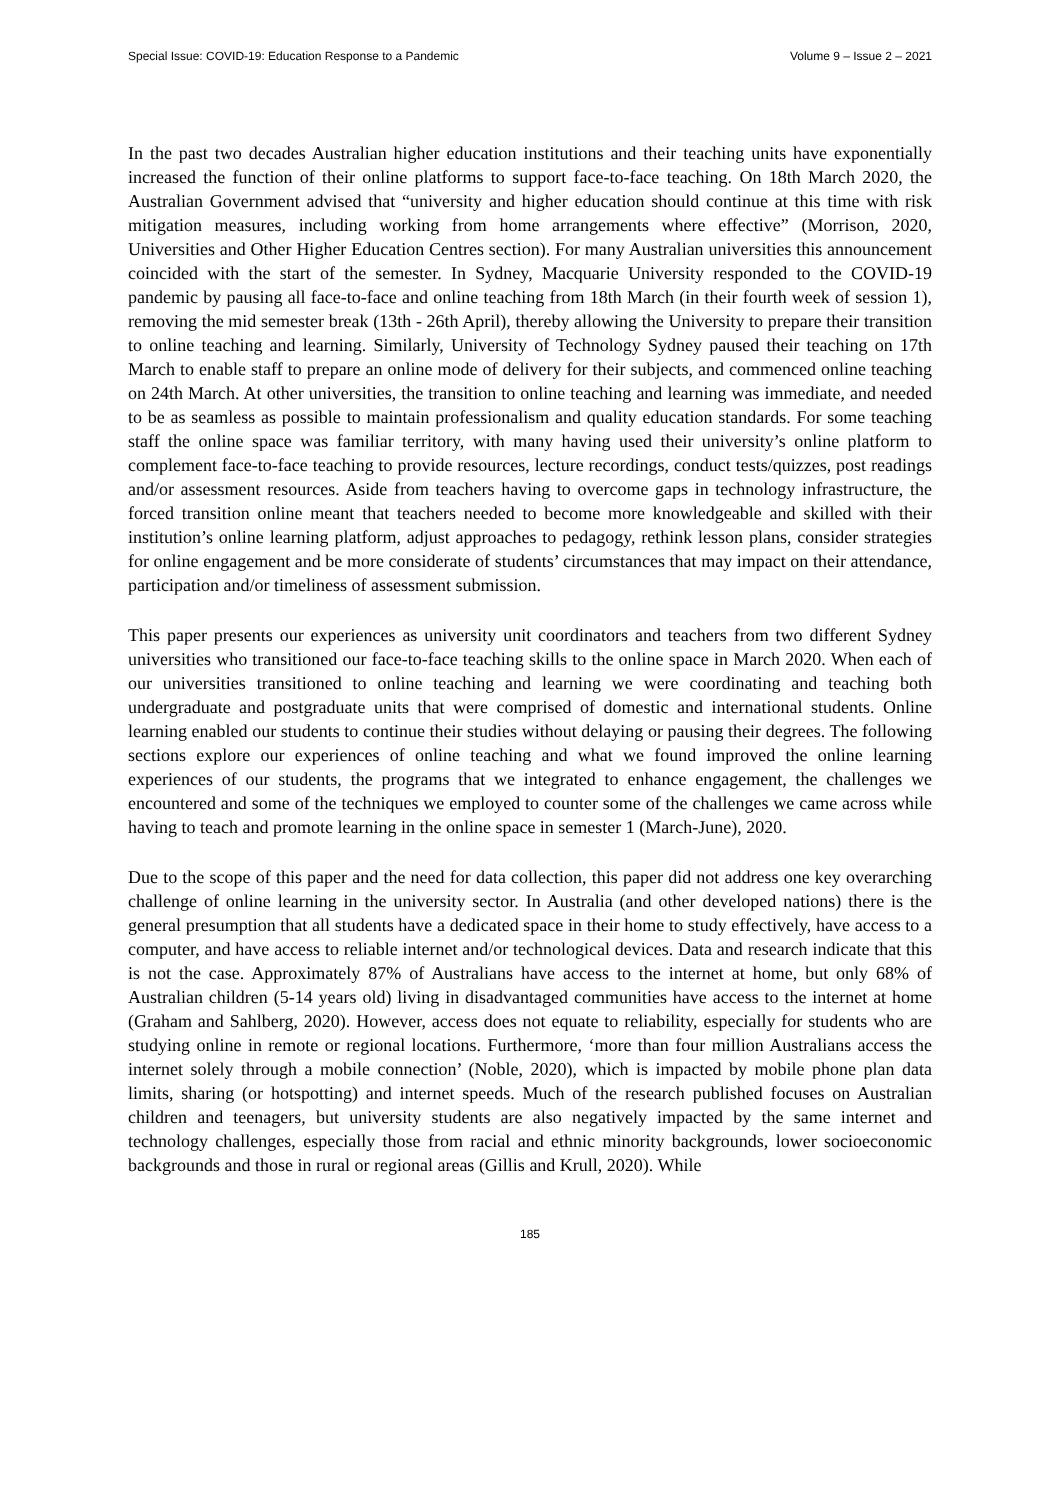Special Issue: COVID-19: Education Response to a Pandemic Volume 9 – Issue 2 – 2021
In the past two decades Australian higher education institutions and their teaching units have exponentially increased the function of their online platforms to support face-to-face teaching. On 18th March 2020, the Australian Government advised that “university and higher education should continue at this time with risk mitigation measures, including working from home arrangements where effective” (Morrison, 2020, Universities and Other Higher Education Centres section). For many Australian universities this announcement coincided with the start of the semester. In Sydney, Macquarie University responded to the COVID-19 pandemic by pausing all face-to-face and online teaching from 18th March (in their fourth week of session 1), removing the mid semester break (13th - 26th April), thereby allowing the University to prepare their transition to online teaching and learning. Similarly, University of Technology Sydney paused their teaching on 17th March to enable staff to prepare an online mode of delivery for their subjects, and commenced online teaching on 24th March. At other universities, the transition to online teaching and learning was immediate, and needed to be as seamless as possible to maintain professionalism and quality education standards. For some teaching staff the online space was familiar territory, with many having used their university’s online platform to complement face-to-face teaching to provide resources, lecture recordings, conduct tests/quizzes, post readings and/or assessment resources. Aside from teachers having to overcome gaps in technology infrastructure, the forced transition online meant that teachers needed to become more knowledgeable and skilled with their institution’s online learning platform, adjust approaches to pedagogy, rethink lesson plans, consider strategies for online engagement and be more considerate of students’ circumstances that may impact on their attendance, participation and/or timeliness of assessment submission.
This paper presents our experiences as university unit coordinators and teachers from two different Sydney universities who transitioned our face-to-face teaching skills to the online space in March 2020. When each of our universities transitioned to online teaching and learning we were coordinating and teaching both undergraduate and postgraduate units that were comprised of domestic and international students. Online learning enabled our students to continue their studies without delaying or pausing their degrees. The following sections explore our experiences of online teaching and what we found improved the online learning experiences of our students, the programs that we integrated to enhance engagement, the challenges we encountered and some of the techniques we employed to counter some of the challenges we came across while having to teach and promote learning in the online space in semester 1 (March-June), 2020.
Due to the scope of this paper and the need for data collection, this paper did not address one key overarching challenge of online learning in the university sector. In Australia (and other developed nations) there is the general presumption that all students have a dedicated space in their home to study effectively, have access to a computer, and have access to reliable internet and/or technological devices. Data and research indicate that this is not the case. Approximately 87% of Australians have access to the internet at home, but only 68% of Australian children (5-14 years old) living in disadvantaged communities have access to the internet at home (Graham and Sahlberg, 2020). However, access does not equate to reliability, especially for students who are studying online in remote or regional locations. Furthermore, ‘more than four million Australians access the internet solely through a mobile connection’ (Noble, 2020), which is impacted by mobile phone plan data limits, sharing (or hotspotting) and internet speeds. Much of the research published focuses on Australian children and teenagers, but university students are also negatively impacted by the same internet and technology challenges, especially those from racial and ethnic minority backgrounds, lower socioeconomic backgrounds and those in rural or regional areas (Gillis and Krull, 2020). While
185